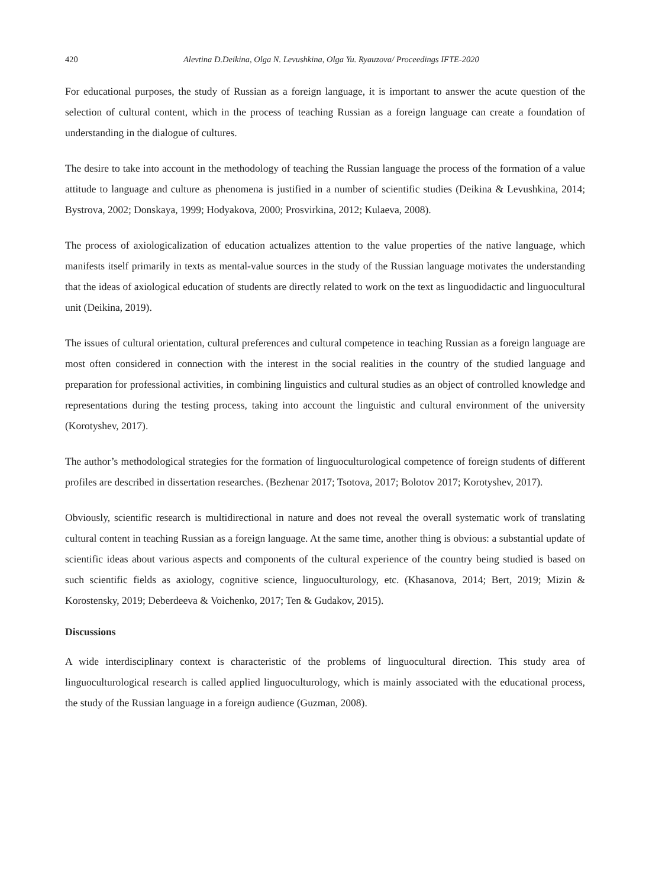420 Alevtina D.Deikina, Olga N. Levushkina, Olga Yu. Ryauzova/ Proceedings IFTE-2020
For educational purposes, the study of Russian as a foreign language, it is important to answer the acute question of the selection of cultural content, which in the process of teaching Russian as a foreign language can create a foundation of understanding in the dialogue of cultures.
The desire to take into account in the methodology of teaching the Russian language the process of the formation of a value attitude to language and culture as phenomena is justified in a number of scientific studies (Deikina & Levushkina, 2014; Bystrova, 2002; Donskaya, 1999; Hodyakova, 2000; Prosvirkina, 2012; Kulaeva, 2008).
The process of axiologicalization of education actualizes attention to the value properties of the native language, which manifests itself primarily in texts as mental-value sources in the study of the Russian language motivates the understanding that the ideas of axiological education of students are directly related to work on the text as linguodidactic and linguocultural unit (Deikina, 2019).
The issues of cultural orientation, cultural preferences and cultural competence in teaching Russian as a foreign language are most often considered in connection with the interest in the social realities in the country of the studied language and preparation for professional activities, in combining linguistics and cultural studies as an object of controlled knowledge and representations during the testing process, taking into account the linguistic and cultural environment of the university (Korotyshev, 2017).
The author’s methodological strategies for the formation of linguoculturological competence of foreign students of different profiles are described in dissertation researches. (Bezhenar 2017; Tsotova, 2017; Bolotov 2017; Korotyshev, 2017).
Obviously, scientific research is multidirectional in nature and does not reveal the overall systematic work of translating cultural content in teaching Russian as a foreign language. At the same time, another thing is obvious: a substantial update of scientific ideas about various aspects and components of the cultural experience of the country being studied is based on such scientific fields as axiology, cognitive science, linguoculturology, etc. (Khasanova, 2014; Bert, 2019; Mizin & Korostensky, 2019; Deberdeeva & Voichenko, 2017; Ten & Gudakov, 2015).
Discussions
A wide interdisciplinary context is characteristic of the problems of linguocultural direction. This study area of linguoculturological research is called applied linguoculturology, which is mainly associated with the educational process, the study of the Russian language in a foreign audience (Guzman, 2008).